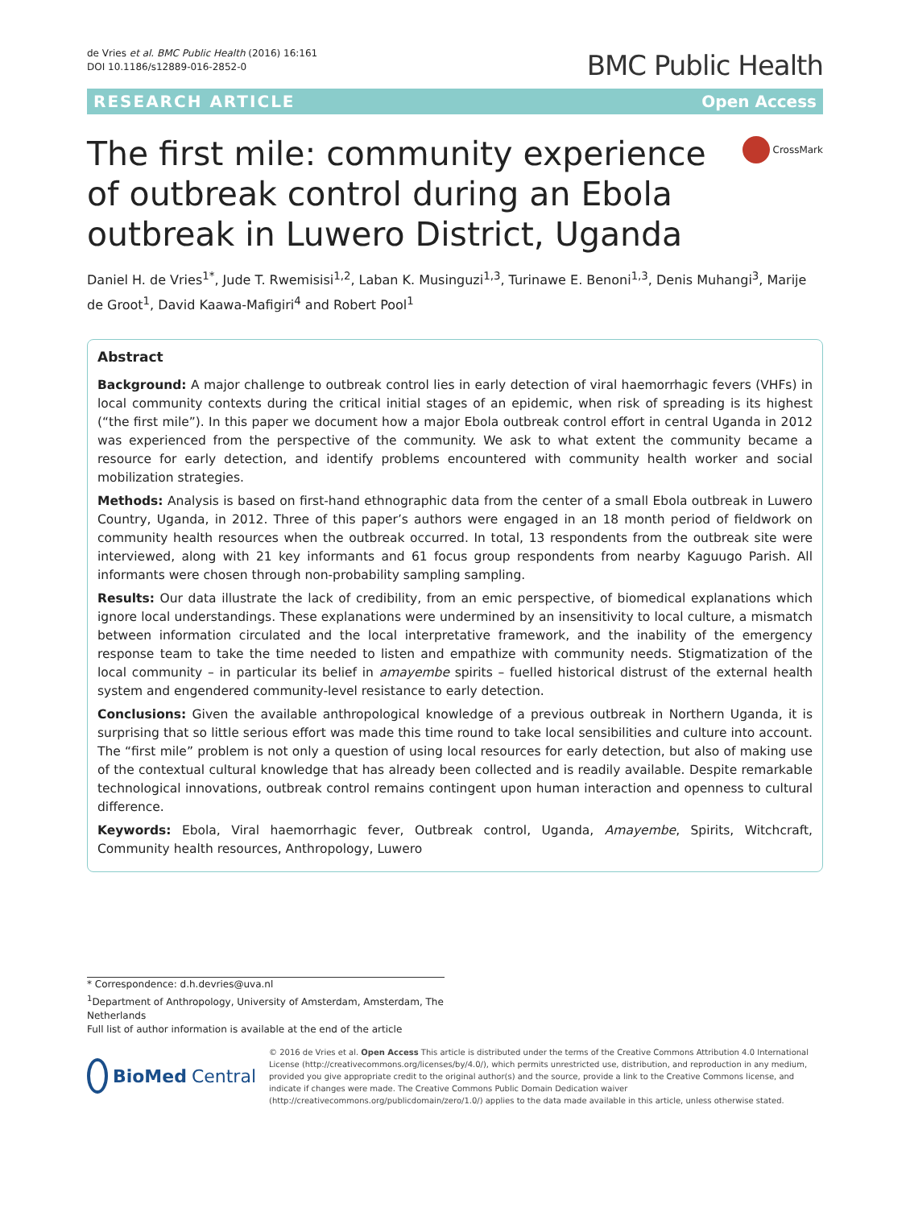de Vries et al. BMC Public Health (2016) 16:161
DOI 10.1186/s12889-016-2852-0
BMC Public Health
RESEARCH ARTICLE Open Access
The first mile: community experience of outbreak control during an Ebola outbreak in Luwero District, Uganda
CrossMark
Daniel H. de Vries<sup>1*</sup>, Jude T. Rwemisisi<sup>1,2</sup>, Laban K. Musinguzi<sup>1,3</sup>, Turinawe E. Benoni<sup>1,3</sup>, Denis Muhangi<sup>3</sup>, Marije de Groot<sup>1</sup>, David Kaawa-Mafigiri<sup>4</sup> and Robert Pool<sup>1</sup>
Abstract
Background: A major challenge to outbreak control lies in early detection of viral haemorrhagic fevers (VHFs) in local community contexts during the critical initial stages of an epidemic, when risk of spreading is its highest (“the first mile”). In this paper we document how a major Ebola outbreak control effort in central Uganda in 2012 was experienced from the perspective of the community. We ask to what extent the community became a resource for early detection, and identify problems encountered with community health worker and social mobilization strategies.
Methods: Analysis is based on first-hand ethnographic data from the center of a small Ebola outbreak in Luwero Country, Uganda, in 2012. Three of this paper’s authors were engaged in an 18 month period of fieldwork on community health resources when the outbreak occurred. In total, 13 respondents from the outbreak site were interviewed, along with 21 key informants and 61 focus group respondents from nearby Kaguugo Parish. All informants were chosen through non-probability sampling sampling.
Results: Our data illustrate the lack of credibility, from an emic perspective, of biomedical explanations which ignore local understandings. These explanations were undermined by an insensitivity to local culture, a mismatch between information circulated and the local interpretative framework, and the inability of the emergency response team to take the time needed to listen and empathize with community needs. Stigmatization of the local community – in particular its belief in amayembe spirits – fuelled historical distrust of the external health system and engendered community-level resistance to early detection.
Conclusions: Given the available anthropological knowledge of a previous outbreak in Northern Uganda, it is surprising that so little serious effort was made this time round to take local sensibilities and culture into account. The “first mile” problem is not only a question of using local resources for early detection, but also of making use of the contextual cultural knowledge that has already been collected and is readily available. Despite remarkable technological innovations, outbreak control remains contingent upon human interaction and openness to cultural difference.
Keywords: Ebola, Viral haemorrhagic fever, Outbreak control, Uganda, Amayembe, Spirits, Witchcraft, Community health resources, Anthropology, Luwero
* Correspondence: d.h.devries@uva.nl
<sup>1</sup> Department of Anthropology, University of Amsterdam, Amsterdam, The Netherlands
Full list of author information is available at the end of the article
BioMed Central
© 2016 de Vries et al. Open Access This article is distributed under the terms of the Creative Commons Attribution 4.0 International License (http://creativecommons.org/licenses/by/4.0/), which permits unrestricted use, distribution, and reproduction in any medium, provided you give appropriate credit to the original author(s) and the source, provide a link to the Creative Commons license, and indicate if changes were made. The Creative Commons Public Domain Dedication waiver (http://creativecommons.org/publicdomain/zero/1.0/) applies to the data made available in this article, unless otherwise stated.